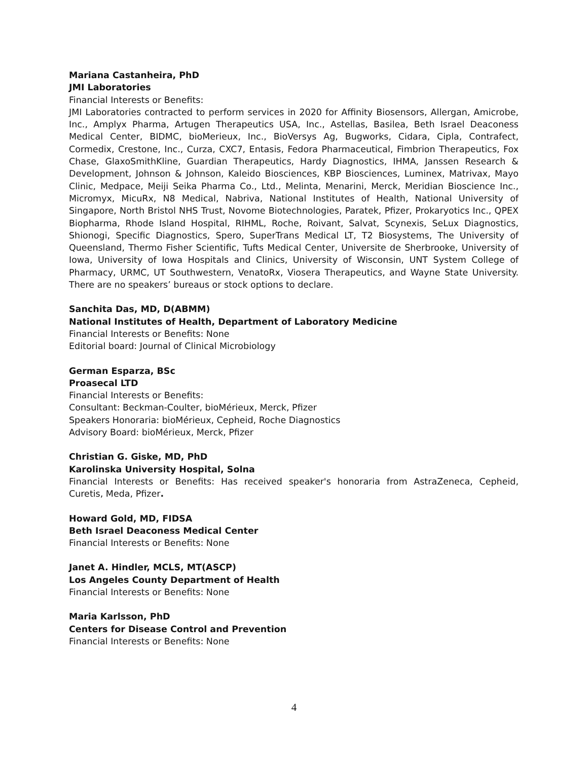Mariana Castanheira, PhD
JMI Laboratories
Financial Interests or Benefits:
JMI Laboratories contracted to perform services in 2020 for Affinity Biosensors, Allergan, Amicrobe, Inc., Amplyx Pharma, Artugen Therapeutics USA, Inc., Astellas, Basilea, Beth Israel Deaconess Medical Center, BIDMC, bioMerieux, Inc., BioVersys Ag, Bugworks, Cidara, Cipla, Contrafect, Cormedix, Crestone, Inc., Curza, CXC7, Entasis, Fedora Pharmaceutical, Fimbrion Therapeutics, Fox Chase, GlaxoSmithKline, Guardian Therapeutics, Hardy Diagnostics, IHMA, Janssen Research & Development, Johnson & Johnson, Kaleido Biosciences, KBP Biosciences, Luminex, Matrivax, Mayo Clinic, Medpace, Meiji Seika Pharma Co., Ltd., Melinta, Menarini, Merck, Meridian Bioscience Inc., Micromyx, MicuRx, N8 Medical, Nabriva, National Institutes of Health, National University of Singapore, North Bristol NHS Trust, Novome Biotechnologies, Paratek, Pfizer, Prokaryotics Inc., QPEX Biopharma, Rhode Island Hospital, RIHML, Roche, Roivant, Salvat, Scynexis, SeLux Diagnostics, Shionogi, Specific Diagnostics, Spero, SuperTrans Medical LT, T2 Biosystems, The University of Queensland, Thermo Fisher Scientific, Tufts Medical Center, Universite de Sherbrooke, University of Iowa, University of Iowa Hospitals and Clinics, University of Wisconsin, UNT System College of Pharmacy, URMC, UT Southwestern, VenatoRx, Viosera Therapeutics, and Wayne State University. There are no speakers’ bureaus or stock options to declare.
Sanchita Das, MD, D(ABMM)
National Institutes of Health, Department of Laboratory Medicine
Financial Interests or Benefits: None
Editorial board: Journal of Clinical Microbiology
German Esparza, BSc
Proasecal LTD
Financial Interests or Benefits:
Consultant: Beckman-Coulter, bioMérieux, Merck, Pfizer
Speakers Honoraria: bioMérieux, Cepheid, Roche Diagnostics
Advisory Board: bioMérieux, Merck, Pfizer
Christian G. Giske, MD, PhD
Karolinska University Hospital, Solna
Financial Interests or Benefits: Has received speaker's honoraria from AstraZeneca, Cepheid, Curetis, Meda, Pfizer.
Howard Gold, MD, FIDSA
Beth Israel Deaconess Medical Center
Financial Interests or Benefits: None
Janet A. Hindler, MCLS, MT(ASCP)
Los Angeles County Department of Health
Financial Interests or Benefits: None
Maria Karlsson, PhD
Centers for Disease Control and Prevention
Financial Interests or Benefits: None
4